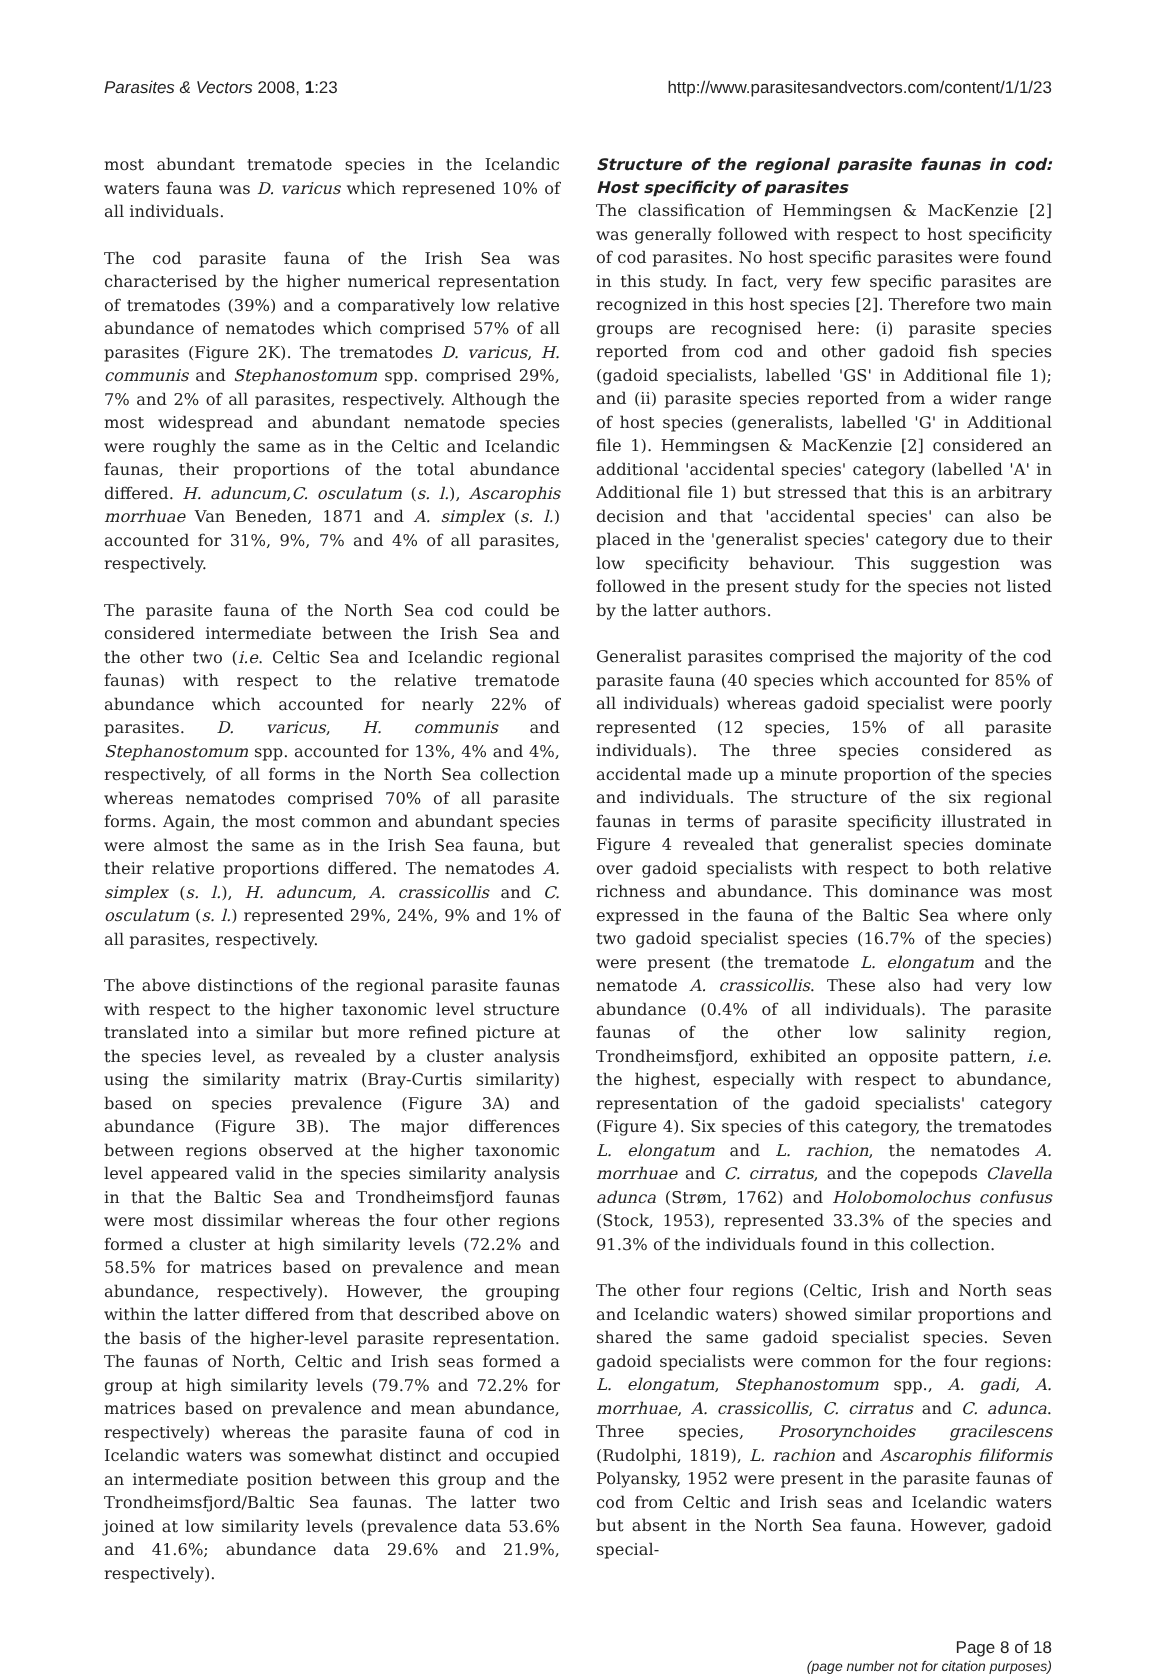Parasites & Vectors 2008, 1:23 http://www.parasitesandvectors.com/content/1/1/23
most abundant trematode species in the Icelandic waters fauna was D. varicus which represened 10% of all individuals.
The cod parasite fauna of the Irish Sea was characterised by the higher numerical representation of trematodes (39%) and a comparatively low relative abundance of nematodes which comprised 57% of all parasites (Figure 2K). The trematodes D. varicus, H. communis and Stephanostomum spp. comprised 29%, 7% and 2% of all parasites, respectively. Although the most widespread and abundant nematode species were roughly the same as in the Celtic and Icelandic faunas, their proportions of the total abundance differed. H. aduncum,C. osculatum (s. l.), Ascarophis morrhuae Van Beneden, 1871 and A. simplex (s. l.) accounted for 31%, 9%, 7% and 4% of all parasites, respectively.
The parasite fauna of the North Sea cod could be considered intermediate between the Irish Sea and the other two (i.e. Celtic Sea and Icelandic regional faunas) with respect to the relative trematode abundance which accounted for nearly 22% of parasites. D. varicus, H. communis and Stephanostomum spp. accounted for 13%, 4% and 4%, respectively, of all forms in the North Sea collection whereas nematodes comprised 70% of all parasite forms. Again, the most common and abundant species were almost the same as in the Irish Sea fauna, but their relative proportions differed. The nematodes A. simplex (s. l.), H. aduncum, A. crassicollis and C. osculatum (s. l.) represented 29%, 24%, 9% and 1% of all parasites, respectively.
The above distinctions of the regional parasite faunas with respect to the higher taxonomic level structure translated into a similar but more refined picture at the species level, as revealed by a cluster analysis using the similarity matrix (Bray-Curtis similarity) based on species prevalence (Figure 3A) and abundance (Figure 3B). The major differences between regions observed at the higher taxonomic level appeared valid in the species similarity analysis in that the Baltic Sea and Trondheimsfjord faunas were most dissimilar whereas the four other regions formed a cluster at high similarity levels (72.2% and 58.5% for matrices based on prevalence and mean abundance, respectively). However, the grouping within the latter differed from that described above on the basis of the higher-level parasite representation. The faunas of North, Celtic and Irish seas formed a group at high similarity levels (79.7% and 72.2% for matrices based on prevalence and mean abundance, respectively) whereas the parasite fauna of cod in Icelandic waters was somewhat distinct and occupied an intermediate position between this group and the Trondheimsfjord/Baltic Sea faunas. The latter two joined at low similarity levels (prevalence data 53.6% and 41.6%; abundance data 29.6% and 21.9%, respectively).
Structure of the regional parasite faunas in cod: Host specificity of parasites
The classification of Hemmingsen & MacKenzie [2] was generally followed with respect to host specificity of cod parasites. No host specific parasites were found in this study. In fact, very few specific parasites are recognized in this host species [2]. Therefore two main groups are recognised here: (i) parasite species reported from cod and other gadoid fish species (gadoid specialists, labelled 'GS' in Additional file 1); and (ii) parasite species reported from a wider range of host species (generalists, labelled 'G' in Additional file 1). Hemmingsen & MacKenzie [2] considered an additional 'accidental species' category (labelled 'A' in Additional file 1) but stressed that this is an arbitrary decision and that 'accidental species' can also be placed in the 'generalist species' category due to their low specificity behaviour. This suggestion was followed in the present study for the species not listed by the latter authors.
Generalist parasites comprised the majority of the cod parasite fauna (40 species which accounted for 85% of all individuals) whereas gadoid specialist were poorly represented (12 species, 15% of all parasite individuals). The three species considered as accidental made up a minute proportion of the species and individuals. The structure of the six regional faunas in terms of parasite specificity illustrated in Figure 4 revealed that generalist species dominate over gadoid specialists with respect to both relative richness and abundance. This dominance was most expressed in the fauna of the Baltic Sea where only two gadoid specialist species (16.7% of the species) were present (the trematode L. elongatum and the nematode A. crassicollis. These also had very low abundance (0.4% of all individuals). The parasite faunas of the other low salinity region, Trondheimsfjord, exhibited an opposite pattern, i.e. the highest, especially with respect to abundance, representation of the gadoid specialists' category (Figure 4). Six species of this category, the trematodes L. elongatum and L. rachion, the nematodes A. morrhuae and C. cirratus, and the copepods Clavella adunca (Strøm, 1762) and Holobomolochus confusus (Stock, 1953), represented 33.3% of the species and 91.3% of the individuals found in this collection.
The other four regions (Celtic, Irish and North seas and Icelandic waters) showed similar proportions and shared the same gadoid specialist species. Seven gadoid specialists were common for the four regions: L. elongatum, Stephanostomum spp., A. gadi, A. morrhuae, A. crassicollis, C. cirratus and C. adunca. Three species, Prosorynchoides gracilescens (Rudolphi, 1819), L. rachion and Ascarophis filiformis Polyansky, 1952 were present in the parasite faunas of cod from Celtic and Irish seas and Icelandic waters but absent in the North Sea fauna. However, gadoid special-
Page 8 of 18
(page number not for citation purposes)